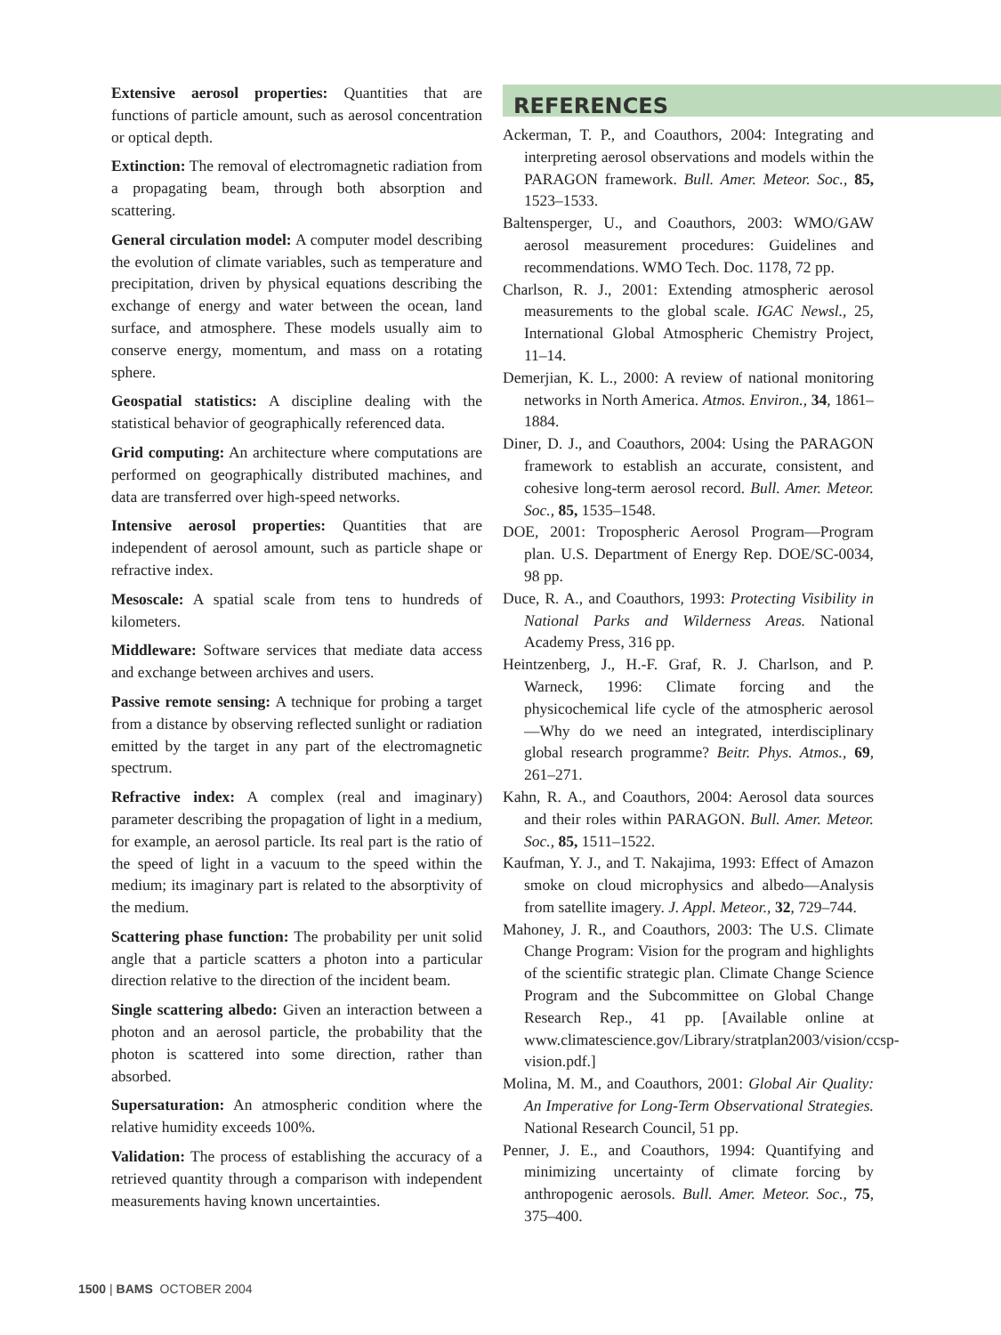Extensive aerosol properties: Quantities that are functions of particle amount, such as aerosol concentration or optical depth.
Extinction: The removal of electromagnetic radiation from a propagating beam, through both absorption and scattering.
General circulation model: A computer model describing the evolution of climate variables, such as temperature and precipitation, driven by physical equations describing the exchange of energy and water between the ocean, land surface, and atmosphere. These models usually aim to conserve energy, momentum, and mass on a rotating sphere.
Geospatial statistics: A discipline dealing with the statistical behavior of geographically referenced data.
Grid computing: An architecture where computations are performed on geographically distributed machines, and data are transferred over high-speed networks.
Intensive aerosol properties: Quantities that are independent of aerosol amount, such as particle shape or refractive index.
Mesoscale: A spatial scale from tens to hundreds of kilometers.
Middleware: Software services that mediate data access and exchange between archives and users.
Passive remote sensing: A technique for probing a target from a distance by observing reflected sunlight or radiation emitted by the target in any part of the electromagnetic spectrum.
Refractive index: A complex (real and imaginary) parameter describing the propagation of light in a medium, for example, an aerosol particle. Its real part is the ratio of the speed of light in a vacuum to the speed within the medium; its imaginary part is related to the absorptivity of the medium.
Scattering phase function: The probability per unit solid angle that a particle scatters a photon into a particular direction relative to the direction of the incident beam.
Single scattering albedo: Given an interaction between a photon and an aerosol particle, the probability that the photon is scattered into some direction, rather than absorbed.
Supersaturation: An atmospheric condition where the relative humidity exceeds 100%.
Validation: The process of establishing the accuracy of a retrieved quantity through a comparison with independent measurements having known uncertainties.
REFERENCES
Ackerman, T. P., and Coauthors, 2004: Integrating and interpreting aerosol observations and models within the PARAGON framework. Bull. Amer. Meteor. Soc., 85, 1523–1533.
Baltensperger, U., and Coauthors, 2003: WMO/GAW aerosol measurement procedures: Guidelines and recommendations. WMO Tech. Doc. 1178, 72 pp.
Charlson, R. J., 2001: Extending atmospheric aerosol measurements to the global scale. IGAC Newsl., 25, International Global Atmospheric Chemistry Project, 11–14.
Demerjian, K. L., 2000: A review of national monitoring networks in North America. Atmos. Environ., 34, 1861–1884.
Diner, D. J., and Coauthors, 2004: Using the PARAGON framework to establish an accurate, consistent, and cohesive long-term aerosol record. Bull. Amer. Meteor. Soc., 85, 1535–1548.
DOE, 2001: Tropospheric Aerosol Program—Program plan. U.S. Department of Energy Rep. DOE/SC-0034, 98 pp.
Duce, R. A., and Coauthors, 1993: Protecting Visibility in National Parks and Wilderness Areas. National Academy Press, 316 pp.
Heintzenberg, J., H.-F. Graf, R. J. Charlson, and P. Warneck, 1996: Climate forcing and the physicochemical life cycle of the atmospheric aerosol—Why do we need an integrated, interdisciplinary global research programme? Beitr. Phys. Atmos., 69, 261–271.
Kahn, R. A., and Coauthors, 2004: Aerosol data sources and their roles within PARAGON. Bull. Amer. Meteor. Soc., 85, 1511–1522.
Kaufman, Y. J., and T. Nakajima, 1993: Effect of Amazon smoke on cloud microphysics and albedo—Analysis from satellite imagery. J. Appl. Meteor., 32, 729–744.
Mahoney, J. R., and Coauthors, 2003: The U.S. Climate Change Program: Vision for the program and highlights of the scientific strategic plan. Climate Change Science Program and the Subcommittee on Global Change Research Rep., 41 pp. [Available online at www.climatescience.gov/Library/stratplan2003/vision/ccsp-vision.pdf.]
Molina, M. M., and Coauthors, 2001: Global Air Quality: An Imperative for Long-Term Observational Strategies. National Research Council, 51 pp.
Penner, J. E., and Coauthors, 1994: Quantifying and minimizing uncertainty of climate forcing by anthropogenic aerosols. Bull. Amer. Meteor. Soc., 75, 375–400.
1500 | BAMS OCTOBER 2004